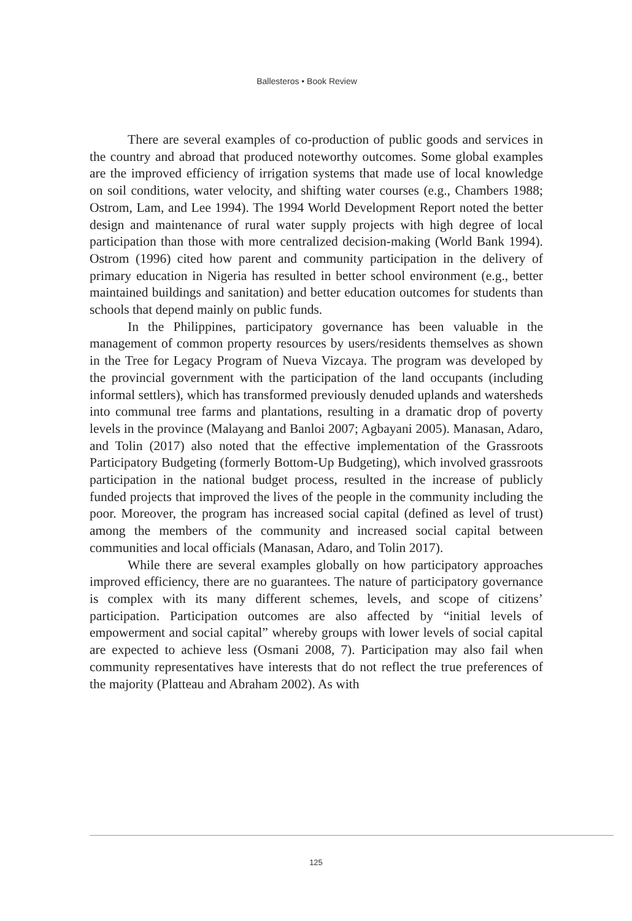Ballesteros • Book Review
There are several examples of co-production of public goods and services in the country and abroad that produced noteworthy outcomes. Some global examples are the improved efficiency of irrigation systems that made use of local knowledge on soil conditions, water velocity, and shifting water courses (e.g., Chambers 1988; Ostrom, Lam, and Lee 1994). The 1994 World Development Report noted the better design and maintenance of rural water supply projects with high degree of local participation than those with more centralized decision-making (World Bank 1994). Ostrom (1996) cited how parent and community participation in the delivery of primary education in Nigeria has resulted in better school environment (e.g., better maintained buildings and sanitation) and better education outcomes for students than schools that depend mainly on public funds.
In the Philippines, participatory governance has been valuable in the management of common property resources by users/residents themselves as shown in the Tree for Legacy Program of Nueva Vizcaya. The program was developed by the provincial government with the participation of the land occupants (including informal settlers), which has transformed previously denuded uplands and watersheds into communal tree farms and plantations, resulting in a dramatic drop of poverty levels in the province (Malayang and Banloi 2007; Agbayani 2005). Manasan, Adaro, and Tolin (2017) also noted that the effective implementation of the Grassroots Participatory Budgeting (formerly Bottom-Up Budgeting), which involved grassroots participation in the national budget process, resulted in the increase of publicly funded projects that improved the lives of the people in the community including the poor. Moreover, the program has increased social capital (defined as level of trust) among the members of the community and increased social capital between communities and local officials (Manasan, Adaro, and Tolin 2017).
While there are several examples globally on how participatory approaches improved efficiency, there are no guarantees. The nature of participatory governance is complex with its many different schemes, levels, and scope of citizens’ participation. Participation outcomes are also affected by “initial levels of empowerment and social capital” whereby groups with lower levels of social capital are expected to achieve less (Osmani 2008, 7). Participation may also fail when community representatives have interests that do not reflect the true preferences of the majority (Platteau and Abraham 2002). As with
125